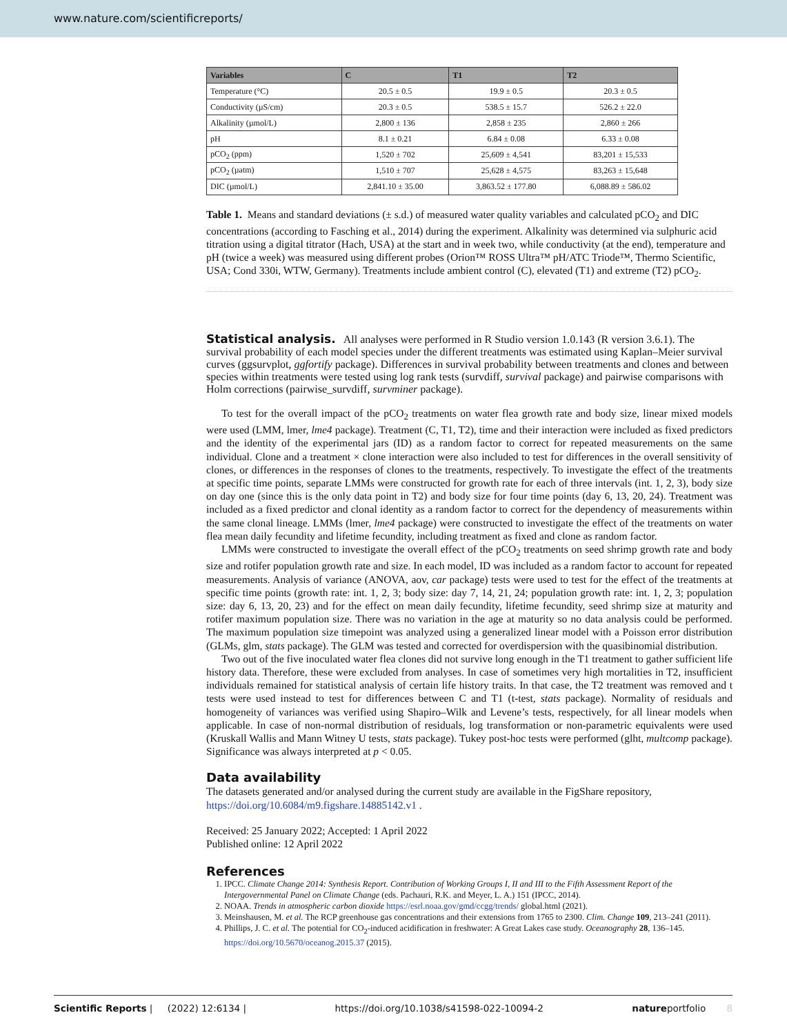www.nature.com/scientificreports/
| Variables | C | T1 | T2 |
| --- | --- | --- | --- |
| Temperature (°C) | 20.5 ± 0.5 | 19.9 ± 0.5 | 20.3 ± 0.5 |
| Conductivity (µS/cm) | 20.3 ± 0.5 | 538.5 ± 15.7 | 526.2 ± 22.0 |
| Alkalinity (µmol/L) | 2,800 ± 136 | 2,858 ± 235 | 2,860 ± 266 |
| pH | 8.1 ± 0.21 | 6.84 ± 0.08 | 6.33 ± 0.08 |
| pCO<sub>2</sub> (ppm) | 1,520 ± 702 | 25,609 ± 4,541 | 83,201 ± 15,533 |
| pCO<sub>2</sub> (µatm) | 1,510 ± 707 | 25,628 ± 4,575 | 83,263 ± 15,648 |
| DIC (µmol/L) | 2,841.10 ± 35.00 | 3,863.52 ± 177.80 | 6,088.89 ± 586.02 |
Table 1. Means and standard deviations (± s.d.) of measured water quality variables and calculated pCO<sub>2</sub> and DIC concentrations (according to Fasching et al., 2014) during the experiment. Alkalinity was determined via sulphuric acid titration using a digital titrator (Hach, USA) at the start and in week two, while conductivity (at the end), temperature and pH (twice a week) was measured using different probes (Orion™ ROSS Ultra™ pH/ATC Triode™, Thermo Scientific, USA; Cond 330i, WTW, Germany). Treatments include ambient control (C), elevated (T1) and extreme (T2) pCO<sub>2</sub>.
Statistical analysis.
All analyses were performed in R Studio version 1.0.143 (R version 3.6.1). The survival probability of each model species under the different treatments was estimated using Kaplan–Meier survival curves (ggsurvplot, ggfortify package). Differences in survival probability between treatments and clones and between species within treatments were tested using log rank tests (survdiff, survival package) and pairwise comparisons with Holm corrections (pairwise_survdiff, survminer package).
To test for the overall impact of the pCO<sub>2</sub> treatments on water flea growth rate and body size, linear mixed models were used (LMM, lmer, lme4 package). Treatment (C, T1, T2), time and their interaction were included as fixed predictors and the identity of the experimental jars (ID) as a random factor to correct for repeated measurements on the same individual. Clone and a treatment × clone interaction were also included to test for differences in the overall sensitivity of clones, or differences in the responses of clones to the treatments, respectively. To investigate the effect of the treatments at specific time points, separate LMMs were constructed for growth rate for each of three intervals (int. 1, 2, 3), body size on day one (since this is the only data point in T2) and body size for four time points (day 6, 13, 20, 24). Treatment was included as a fixed predictor and clonal identity as a random factor to correct for the dependency of measurements within the same clonal lineage. LMMs (lmer, lme4 package) were constructed to investigate the effect of the treatments on water flea mean daily fecundity and lifetime fecundity, including treatment as fixed and clone as random factor.
LMMs were constructed to investigate the overall effect of the pCO<sub>2</sub> treatments on seed shrimp growth rate and body size and rotifer population growth rate and size. In each model, ID was included as a random factor to account for repeated measurements. Analysis of variance (ANOVA, aov, car package) tests were used to test for the effect of the treatments at specific time points (growth rate: int. 1, 2, 3; body size: day 7, 14, 21, 24; population growth rate: int. 1, 2, 3; population size: day 6, 13, 20, 23) and for the effect on mean daily fecundity, lifetime fecundity, seed shrimp size at maturity and rotifer maximum population size. There was no variation in the age at maturity so no data analysis could be performed. The maximum population size timepoint was analyzed using a generalized linear model with a Poisson error distribution (GLMs, glm, stats package). The GLM was tested and corrected for overdispersion with the quasibinomial distribution.
Two out of the five inoculated water flea clones did not survive long enough in the T1 treatment to gather sufficient life history data. Therefore, these were excluded from analyses. In case of sometimes very high mortalities in T2, insufficient individuals remained for statistical analysis of certain life history traits. In that case, the T2 treatment was removed and t tests were used instead to test for differences between C and T1 (t-test, stats package). Normality of residuals and homogeneity of variances was verified using Shapiro–Wilk and Levene’s tests, respectively, for all linear models when applicable. In case of non-normal distribution of residuals, log transformation or non-parametric equivalents were used (Kruskall Wallis and Mann Witney U tests, stats package). Tukey post-hoc tests were performed (glht, multcomp package). Significance was always interpreted at p < 0.05.
Data availability
The datasets generated and/or analysed during the current study are available in the FigShare repository, https://doi.org/10.6084/m9.figshare.14885142.v1 .
Received: 25 January 2022; Accepted: 1 April 2022
Published online: 12 April 2022
References
1. IPCC. Climate Change 2014: Synthesis Report. Contribution of Working Groups I, II and III to the Fifth Assessment Report of the Intergovernmental Panel on Climate Change (eds. Pachauri, R.K. and Meyer, L. A.) 151 (IPCC, 2014).
2. NOAA. Trends in atmospheric carbon dioxide https://esrl.noaa.gov/gmd/ccgg/trends/ global.html (2021).
3. Meinshausen, M. et al. The RCP greenhouse gas concentrations and their extensions from 1765 to 2300. Clim. Change 109, 213–241 (2011).
4. Phillips, J. C. et al. The potential for CO<sub>2</sub>-induced acidification in freshwater: A Great Lakes case study. Oceanography 28, 136–145. https://doi.org/10.5670/oceanog.2015.37 (2015).
Scientific Reports | (2022) 12:6134 | https://doi.org/10.1038/s41598-022-10094-2 natureportfolio 8